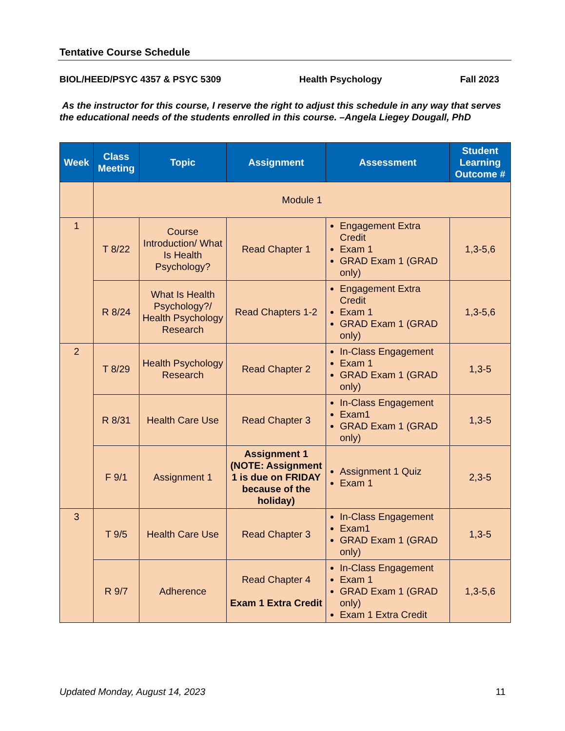Tentative Course Schedule
BIOL/HEED/PSYC 4357 & PSYC 5309 Health Psychology Fall 2023
As the instructor for this course, I reserve the right to adjust this schedule in any way that serves the educational needs of the students enrolled in this course. –Angela Liegey Dougall, PhD
| Week | Class Meeting | Topic | Assignment | Assessment | Student Learning Outcome # |
| --- | --- | --- | --- | --- | --- |
| | Module 1 | | | | |
| 1 | T 8/22 | Course Introduction/ What Is Health Psychology? | Read Chapter 1 | Engagement Extra Credit Exam 1 GRAD Exam 1 (GRAD only) | 1,3-5,6 |
| | R 8/24 | What Is Health Psychology?/ Health Psychology Research | Read Chapters 1-2 | Engagement Extra Credit Exam 1 GRAD Exam 1 (GRAD only) | 1,3-5,6 |
| 2 | T 8/29 | Health Psychology Research | Read Chapter 2 | In-Class Engagement Exam 1 GRAD Exam 1 (GRAD only) | 1,3-5 |
| | R 8/31 | Health Care Use | Read Chapter 3 | In-Class Engagement Exam1 GRAD Exam 1 (GRAD only) | 1,3-5 |
| | F 9/1 | Assignment 1 | Assignment 1 (NOTE: Assignment 1 is due on FRIDAY because of the holiday) | Assignment 1 Quiz Exam 1 | 2,3-5 |
| 3 | T 9/5 | Health Care Use | Read Chapter 3 | In-Class Engagement Exam1 GRAD Exam 1 (GRAD only) | 1,3-5 |
| | R 9/7 | Adherence | Read Chapter 4 Exam 1 Extra Credit | In-Class Engagement Exam 1 GRAD Exam 1 (GRAD only) Exam 1 Extra Credit | 1,3-5,6 |
Updated Monday, August 14, 2023 11